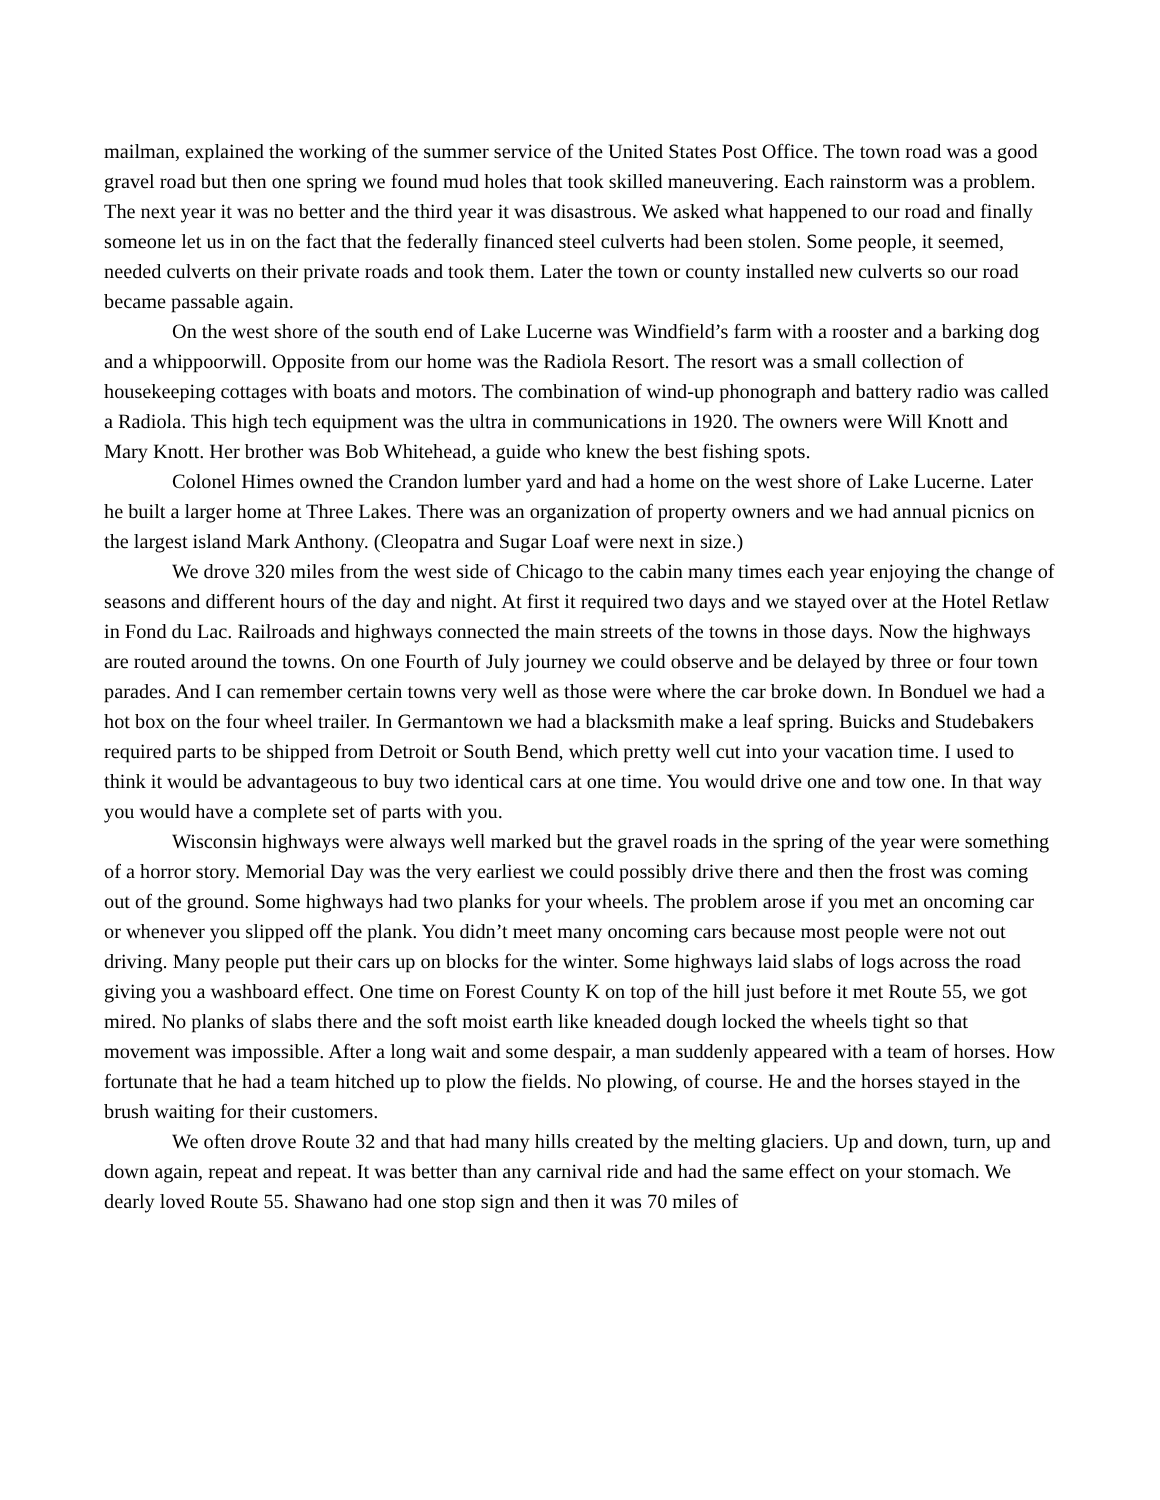mailman, explained the working of the summer service of the United States Post Office. The town road was a good gravel road but then one spring we found mud holes that took skilled maneuvering. Each rainstorm was a problem. The next year it was no better and the third year it was disastrous. We asked what happened to our road and finally someone let us in on the fact that the federally financed steel culverts had been stolen. Some people, it seemed, needed culverts on their private roads and took them. Later the town or county installed new culverts so our road became passable again.
On the west shore of the south end of Lake Lucerne was Windfield’s farm with a rooster and a barking dog and a whippoorwill. Opposite from our home was the Radiola Resort. The resort was a small collection of housekeeping cottages with boats and motors. The combination of wind-up phonograph and battery radio was called a Radiola. This high tech equipment was the ultra in communications in 1920. The owners were Will Knott and Mary Knott. Her brother was Bob Whitehead, a guide who knew the best fishing spots.
Colonel Himes owned the Crandon lumber yard and had a home on the west shore of Lake Lucerne. Later he built a larger home at Three Lakes. There was an organization of property owners and we had annual picnics on the largest island Mark Anthony. (Cleopatra and Sugar Loaf were next in size.)
We drove 320 miles from the west side of Chicago to the cabin many times each year enjoying the change of seasons and different hours of the day and night. At first it required two days and we stayed over at the Hotel Retlaw in Fond du Lac. Railroads and highways connected the main streets of the towns in those days. Now the highways are routed around the towns. On one Fourth of July journey we could observe and be delayed by three or four town parades. And I can remember certain towns very well as those were where the car broke down. In Bonduel we had a hot box on the four wheel trailer. In Germantown we had a blacksmith make a leaf spring. Buicks and Studebakers required parts to be shipped from Detroit or South Bend, which pretty well cut into your vacation time. I used to think it would be advantageous to buy two identical cars at one time. You would drive one and tow one. In that way you would have a complete set of parts with you.
Wisconsin highways were always well marked but the gravel roads in the spring of the year were something of a horror story. Memorial Day was the very earliest we could possibly drive there and then the frost was coming out of the ground. Some highways had two planks for your wheels. The problem arose if you met an oncoming car or whenever you slipped off the plank. You didn’t meet many oncoming cars because most people were not out driving. Many people put their cars up on blocks for the winter. Some highways laid slabs of logs across the road giving you a washboard effect. One time on Forest County K on top of the hill just before it met Route 55, we got mired. No planks of slabs there and the soft moist earth like kneaded dough locked the wheels tight so that movement was impossible. After a long wait and some despair, a man suddenly appeared with a team of horses. How fortunate that he had a team hitched up to plow the fields. No plowing, of course. He and the horses stayed in the brush waiting for their customers.
We often drove Route 32 and that had many hills created by the melting glaciers. Up and down, turn, up and down again, repeat and repeat. It was better than any carnival ride and had the same effect on your stomach. We dearly loved Route 55. Shawano had one stop sign and then it was 70 miles of